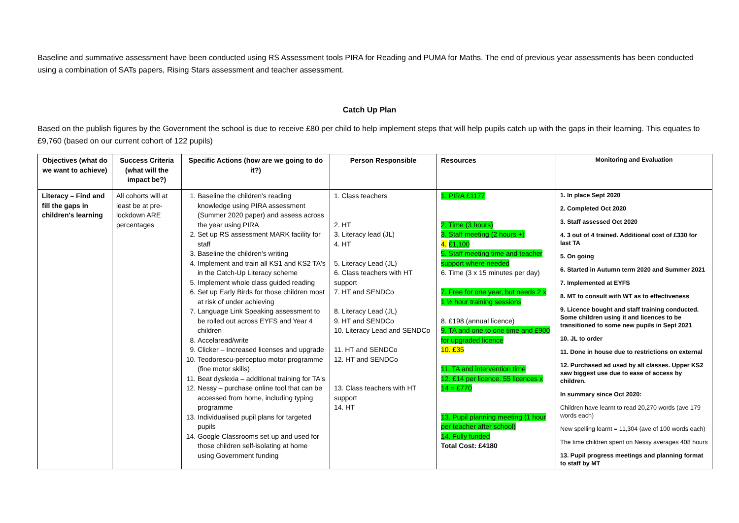Baseline and summative assessment have been conducted using RS Assessment tools PIRA for Reading and PUMA for Maths. The end of previous year assessments has been conducted using a combination of SATs papers, Rising Stars assessment and teacher assessment.
Catch Up Plan
Based on the publish figures by the Government the school is due to receive £80 per child to help implement steps that will help pupils catch up with the gaps in their learning. This equates to £9,760 (based on our current cohort of 122 pupils)
| Objectives (what do we want to achieve) | Success Criteria (what will the impact be?) | Specific Actions (how are we going to do it?) | Person Responsible | Resources | Monitoring and Evaluation |
| --- | --- | --- | --- | --- | --- |
| Literacy – Find and fill the gaps in children's learning | All cohorts will at least be at pre-lockdown ARE percentages | 1. Baseline the children's reading knowledge using PIRA assessment (Summer 2020 paper) and assess across the year using PIRA 2. Set up RS assessment MARK facility for staff 3. Baseline the children's writing 4. Implement and train all KS1 and KS2 TA's in the Catch-Up Literacy scheme 5. Implement whole class guided reading 6. Set up Early Birds for those children most at risk of under achieving 7. Language Link Speaking assessment to be rolled out across EYFS and Year 4 children 8. Accelaread/write 9. Clicker – Increased licenses and upgrade 10. Teodorescu-perceptuo motor programme (fine motor skills) 11. Beat dyslexia – additional training for TA's 12. Nessy – purchase online tool that can be accessed from home, including typing programme 13. Individualised pupil plans for targeted pupils 14. Google Classrooms set up and used for those children self-isolating at home using Government funding | 1. Class teachers 2. HT 3. Literacy lead (JL) 4. HT 5. Literacy Lead (JL) 6. Class teachers with HT support 7. HT and SENDCo 8. Literacy Lead (JL) 9. HT and SENDCo 10. Literacy Lead and SENDCo 11. HT and SENDCo 12. HT and SENDCo 13. Class teachers with HT support 14. HT | 1. PIRA £1177 2. Time (3 hours) 3. Staff meeting (2 hours +) 4. £1,100 5. Staff meeting time and teacher support where needed 6. Time (3 x 15 minutes per day) 7. Free for one year, but needs 2 x 1 ½ hour training sessions 8. £198 (annual licence) 9. TA and one to one time and £900 for upgraded licence 10. £35 11. TA and intervention time 12. £14 per licence. 55 licences x 14 = £770 13. Pupil planning meeting (1 hour per teacher after school) 14. Fully funded Total Cost: £4180 | 1. In place Sept 2020 2. Completed Oct 2020 3. Staff assessed Oct 2020 4. 3 out of 4 trained. Additional cost of £330 for last TA 5. On going 6. Started in Autumn term 2020 and Summer 2021 7. Implemented at EYFS 8. MT to consult with WT as to effectiveness 9. Licence bought and staff training conducted. Some children using it and licences to be transitioned to some new pupils in Sept 2021 10. JL to order 11. Done in house due to restrictions on external 12. Purchased ad used by all classes. Upper KS2 saw biggest use due to ease of access by children. In summary since Oct 2020: Children have learnt to read 20,270 words (ave 179 words each) New spelling learnt = 11,304 (ave of 100 words each) The time children spent on Nessy averages 408 hours 13. Pupil progress meetings and planning format to staff by MT |